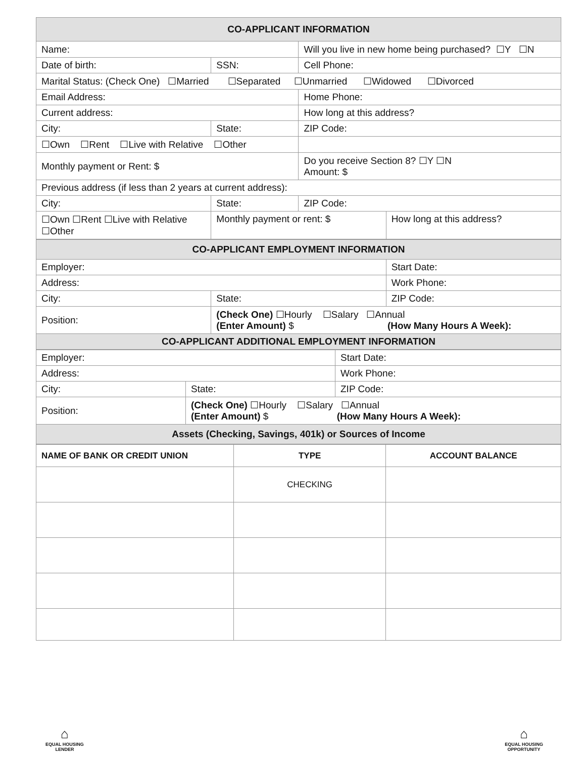| CO-APPLICANT INFORMATION | | | |
| --- | --- | --- | --- |
| Name: | | Will you live in new home being purchased? ☐Y ☐N | |
| Date of birth: | SSN: | Cell Phone: | |
| Marital Status: (Check One) ☐Married ☐Separated ☐Unmarried ☐Widowed ☐Divorced | | | |
| Email Address: | | Home Phone: | |
| Current address: | | How long at this address? | |
| City: | State: | ZIP Code: | |
| ☐Own ☐Rent ☐Live with Relative ☐Other | | | |
| Monthly payment or Rent: $ | | Do you receive Section 8? ☐Y ☐N Amount: $ | |
| Previous address (if less than 2 years at current address): | | | |
| City: | State: | ZIP Code: | |
| ☐Own ☐Rent ☐Live with Relative ☐Other | Monthly payment or rent: $ | | How long at this address? |
| CO-APPLICANT EMPLOYMENT INFORMATION | | |
| --- | --- | --- |
| Employer: | | Start Date: |
| Address: | | Work Phone: |
| City: | State: | ZIP Code: |
| Position: | (Check One) ☐Hourly ☐Salary ☐Annual (Enter Amount) $ (How Many Hours A Week): | |
| CO-APPLICANT ADDITIONAL EMPLOYMENT INFORMATION | | |
| Employer: | | Start Date: |
| Address: | | Work Phone: |
| City: | State: | ZIP Code: |
| Position: | (Check One) ☐Hourly ☐Salary ☐Annual (Enter Amount) $ (How Many Hours A Week): | |
| Assets (Checking, Savings, 401k) or Sources of Income | | |
| NAME OF BANK OR CREDIT UNION | TYPE | ACCOUNT BALANCE |
| --- | --- | --- |
| | CHECKING | |
⌂
EQUAL HOUSING
LENDER
⌂
EQUAL HOUSING
OPPORTUNITY